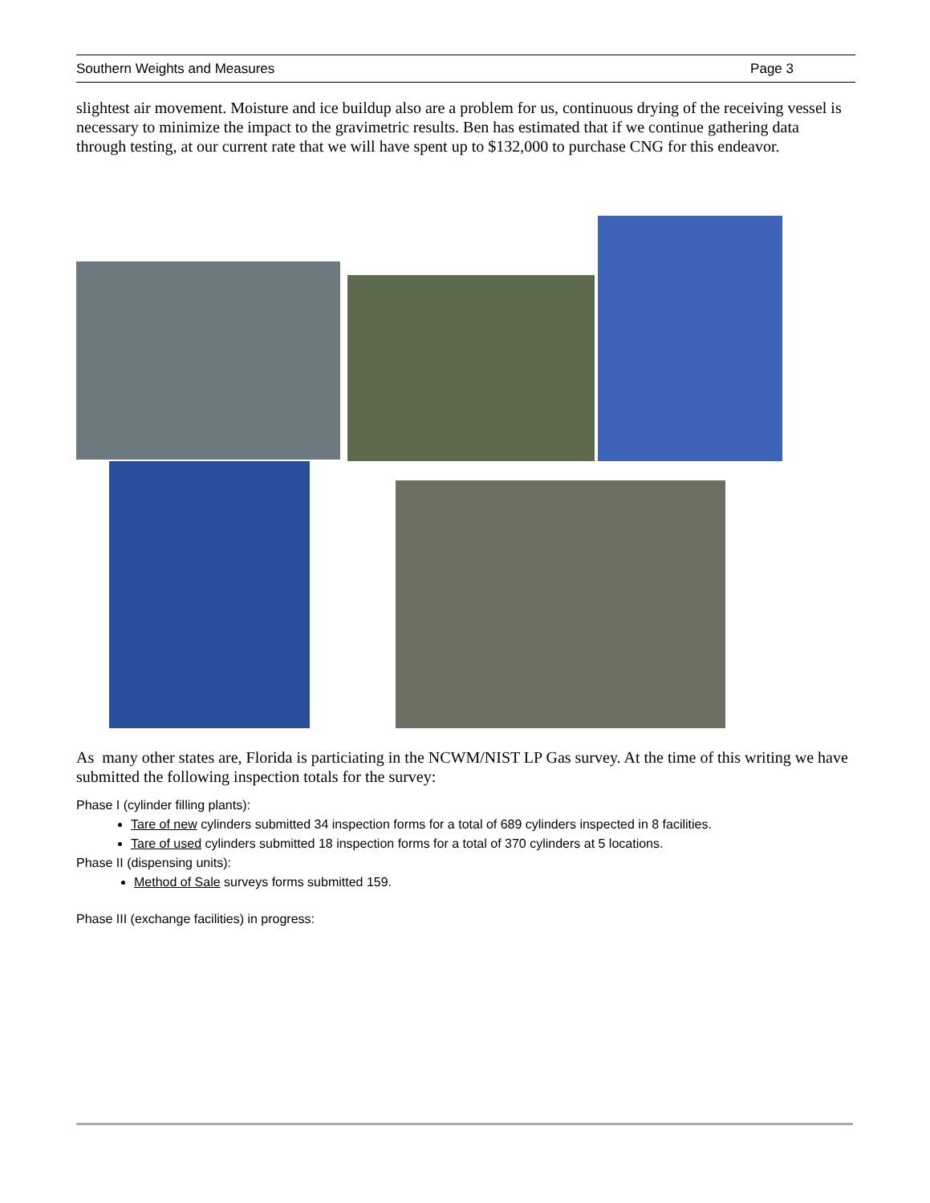Southern Weights and Measures Page 3
slightest air movement. Moisture and ice buildup also are a problem for us, continuous drying of the receiving vessel is necessary to minimize the impact to the gravimetric results. Ben has estimated that if we continue gathering data through testing, at our current rate that we will have spent up to $132,000 to purchase CNG for this endeavor.
As many other states are, Florida is particiating in the NCWM/NIST LP Gas survey. At the time of this writing we have submitted the following inspection totals for the survey:
Phase I (cylinder filling plants):
Tare of new cylinders submitted 34 inspection forms for a total of 689 cylinders inspected in 8 facilities.
Tare of used cylinders submitted 18 inspection forms for a total of 370 cylinders at 5 locations.
Phase II (dispensing units):
Method of Sale surveys forms submitted 159.
Phase III (exchange facilities) in progress: